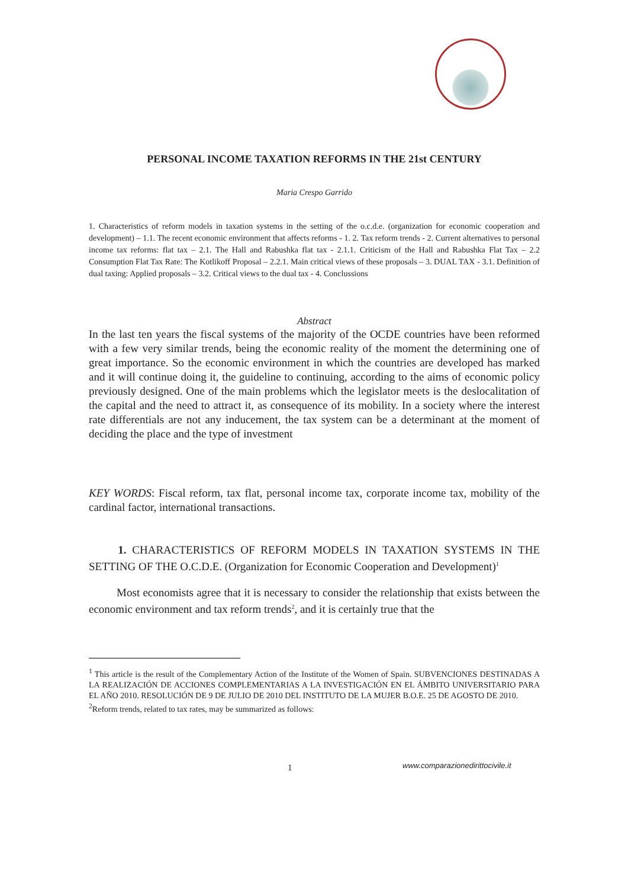PERSONAL INCOME TAXATION REFORMS IN THE 21st CENTURY
Maria Crespo Garrido
1. Characteristics of reform models in taxation systems in the setting of the o.c.d.e. (organization for economic cooperation and development) – 1.1. The recent economic environment that affects reforms - 1. 2. Tax reform trends - 2. Current alternatives to personal income tax reforms: flat tax – 2.1. The Hall and Rabushka flat tax - 2.1.1. Criticism of the Hall and Rabushka Flat Tax – 2.2 Consumption Flat Tax Rate: The Kotlikoff Proposal – 2.2.1. Main critical views of these proposals – 3. DUAL TAX - 3.1. Definition of dual taxing: Applied proposals – 3.2. Critical views to the dual tax - 4. Conclussions
Abstract
In the last ten years the fiscal systems of the majority of the OCDE countries have been reformed with a few very similar trends, being the economic reality of the moment the determining one of great importance. So the economic environment in which the countries are developed has marked and it will continue doing it, the guideline to continuing, according to the aims of economic policy previously designed. One of the main problems which the legislator meets is the deslocalitation of the capital and the need to attract it, as consequence of its mobility. In a society where the interest rate differentials are not any inducement, the tax system can be a determinant at the moment of deciding the place and the type of investment
KEY WORDS: Fiscal reform, tax flat, personal income tax, corporate income tax, mobility of the cardinal factor, international transactions.
1. CHARACTERISTICS OF REFORM MODELS IN TAXATION SYSTEMS IN THE SETTING OF THE O.C.D.E. (Organization for Economic Cooperation and Development)<sup>1</sup>
Most economists agree that it is necessary to consider the relationship that exists between the economic environment and tax reform trends<sup>2</sup>, and it is certainly true that the
<sup>1</sup> This article is the result of the Complementary Action of the Institute of the Women of Spain. SUBVENCIONES DESTINADAS A LA REALIZACIÓN DE ACCIONES COMPLEMENTARIAS A LA INVESTIGACIÓN EN EL ÁMBITO UNIVERSITARIO PARA EL AÑO 2010. RESOLUCIÓN DE 9 DE JULIO DE 2010 DEL INSTITUTO DE LA MUJER B.O.E. 25 DE AGOSTO DE 2010.
<sup>2</sup> Reform trends, related to tax rates, may be summarized as follows:
1
www.comparazionedirittocivile.it